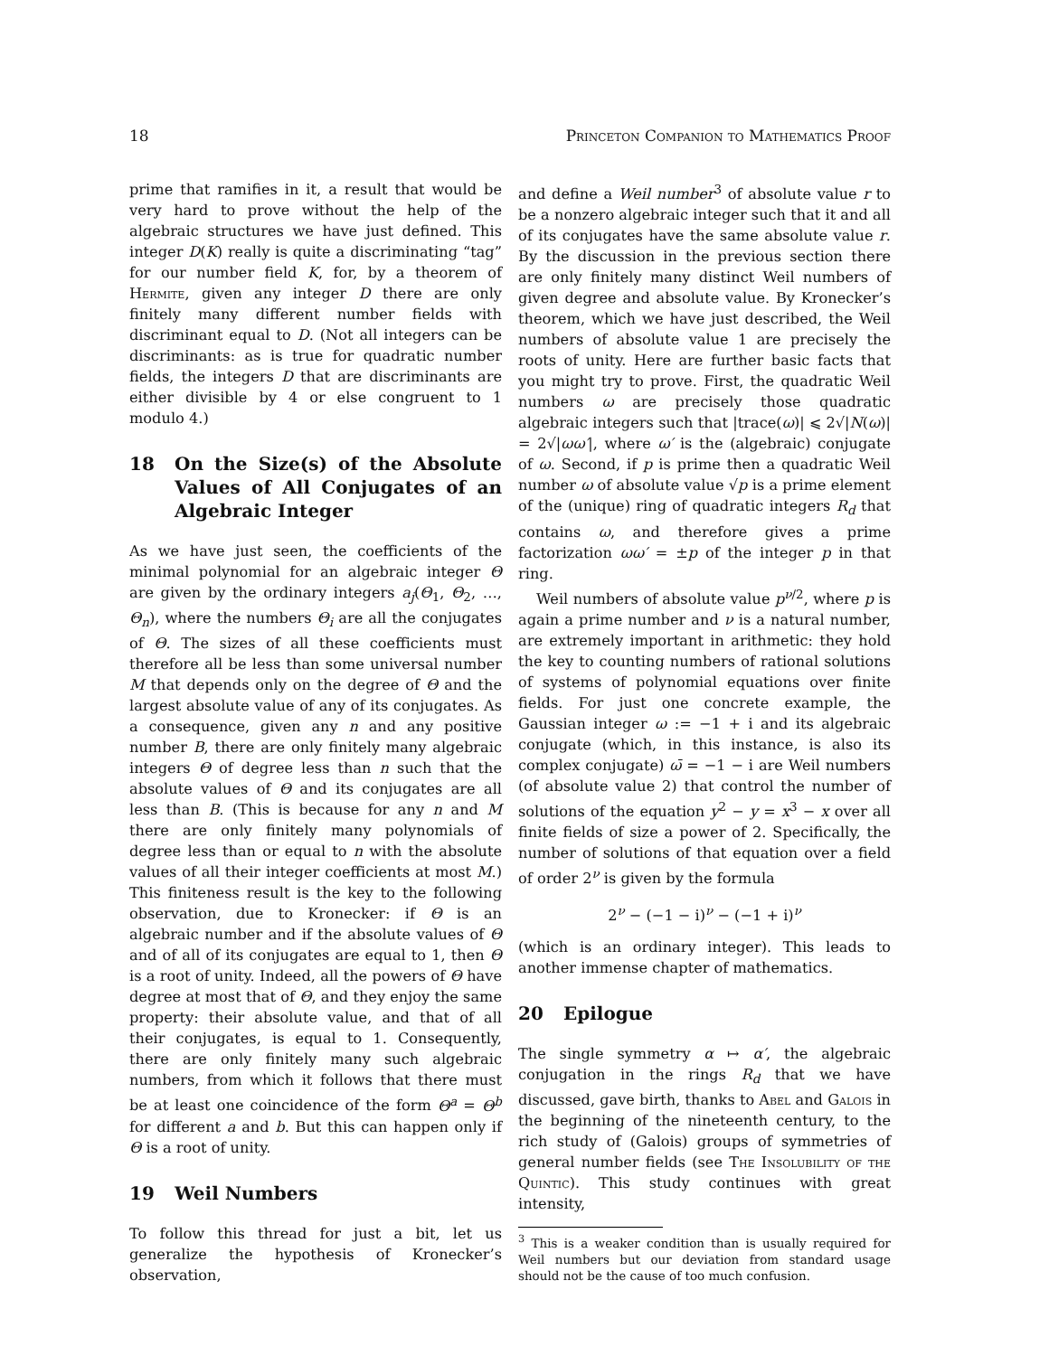18 Princeton Companion to Mathematics Proof
prime that ramifies in it, a result that would be very hard to prove without the help of the algebraic structures we have just defined. This integer D(K) really is quite a discriminating “tag” for our number field K, for, by a theorem of Hermite, given any integer D there are only finitely many different number fields with discriminant equal to D. (Not all integers can be discriminants: as is true for quadratic number fields, the integers D that are discriminants are either divisible by 4 or else congruent to 1 modulo 4.)
18 On the Size(s) of the Absolute Values of All Conjugates of an Algebraic Integer
As we have just seen, the coefficients of the minimal polynomial for an algebraic integer Θ are given by the ordinary integers a<sub>j</sub>(Θ<sub>1</sub>, Θ<sub>2</sub>, …, Θ<sub>n</sub>), where the numbers Θ<sub>i</sub> are all the conjugates of Θ. The sizes of all these coefficients must therefore all be less than some universal number M that depends only on the degree of Θ and the largest absolute value of any of its conjugates. As a consequence, given any n and any positive number B, there are only finitely many algebraic integers Θ of degree less than n such that the absolute values of Θ and its conjugates are all less than B. (This is because for any n and M there are only finitely many polynomials of degree less than or equal to n with the absolute values of all their integer coefficients at most M.) This finiteness result is the key to the following observation, due to Kronecker: if Θ is an algebraic number and if the absolute values of Θ and of all of its conjugates are equal to 1, then Θ is a root of unity. Indeed, all the powers of Θ have degree at most that of Θ, and they enjoy the same property: their absolute value, and that of all their conjugates, is equal to 1. Consequently, there are only finitely many such algebraic numbers, from which it follows that there must be at least one coincidence of the form Θ<sup>a</sup> = Θ<sup>b</sup> for different a and b. But this can happen only if Θ is a root of unity.
19 Weil Numbers
To follow this thread for just a bit, let us generalize the hypothesis of Kronecker’s observation,
and define a Weil number<sup>3</sup> of absolute value r to be a nonzero algebraic integer such that it and all of its conjugates have the same absolute value r. By the discussion in the previous section there are only finitely many distinct Weil numbers of given degree and absolute value. By Kronecker’s theorem, which we have just described, the Weil numbers of absolute value 1 are precisely the roots of unity. Here are further basic facts that you might try to prove. First, the quadratic Weil numbers ω are precisely those quadratic algebraic integers such that |trace(ω)| ⩽ 2√|N(ω)| = 2√|ωω′|, where ω′ is the (algebraic) conjugate of ω. Second, if p is prime then a quadratic Weil number ω of absolute value √p is a prime element of the (unique) ring of quadratic integers R<sub>d</sub> that contains ω, and therefore gives a prime factorization ωω′ = ±p of the integer p in that ring.
Weil numbers of absolute value p<sup>ν/2</sup>, where p is again a prime number and ν is a natural number, are extremely important in arithmetic: they hold the key to counting numbers of rational solutions of systems of polynomial equations over finite fields. For just one concrete example, the Gaussian integer ω := −1 + i and its algebraic conjugate (which, in this instance, is also its complex conjugate) ω̄ = −1 − i are Weil numbers (of absolute value 2) that control the number of solutions of the equation y<sup>2</sup> − y = x<sup>3</sup> − x over all finite fields of size a power of 2. Specifically, the number of solutions of that equation over a field of order 2<sup>ν</sup> is given by the formula
2<sup>ν</sup> − (−1 − i)<sup>ν</sup> − (−1 + i)<sup>ν</sup>
(which is an ordinary integer). This leads to another immense chapter of mathematics.
20 Epilogue
The single symmetry α ↦ α′, the algebraic conjugation in the rings R<sub>d</sub> that we have discussed, gave birth, thanks to Abel and Galois in the beginning of the nineteenth century, to the rich study of (Galois) groups of symmetries of general number fields (see The Insolubility of the Quintic). This study continues with great intensity,
<sup>3</sup> This is a weaker condition than is usually required for Weil numbers but our deviation from standard usage should not be the cause of too much confusion.